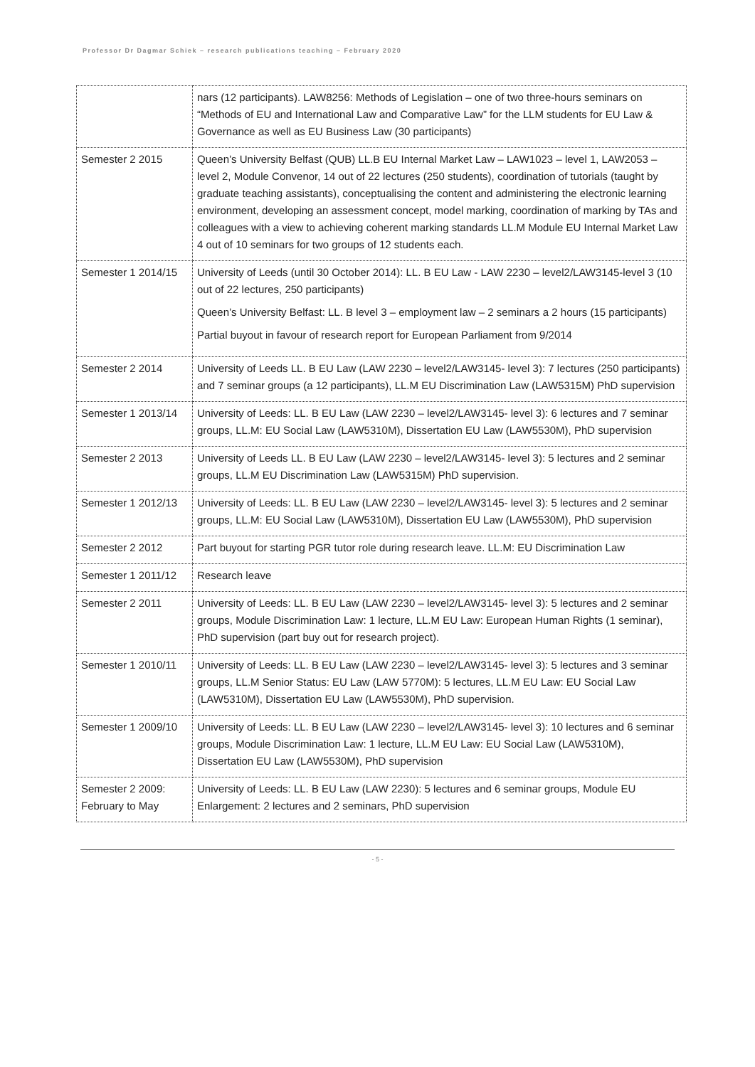Professor Dr Dagmar Schiek – research publications teaching – February 2020
| | nars (12 participants). LAW8256: Methods of Legislation – one of two three-hours seminars on “Methods of EU and International Law and Comparative Law” for the LLM students for EU Law & Governance as well as EU Business Law (30 participants) |
| Semester 2 2015 | Queen’s University Belfast (QUB) LL.B EU Internal Market Law – LAW1023 – level 1, LAW2053 – level 2, Module Convenor, 14 out of 22 lectures (250 students), coordination of tutorials (taught by graduate teaching assistants), conceptualising the content and administering the electronic learning environment, developing an assessment concept, model marking, coordination of marking by TAs and colleagues with a view to achieving coherent marking standards LL.M Module EU Internal Market Law 4 out of 10 seminars for two groups of 12 students each. |
| Semester 1 2014/15 | University of Leeds (until 30 October 2014): LL. B EU Law - LAW 2230 – level2/LAW3145-level 3 (10 out of 22 lectures, 250 participants) Queen’s University Belfast: LL. B level 3 – employment law – 2 seminars a 2 hours (15 participants) Partial buyout in favour of research report for European Parliament from 9/2014 |
| Semester 2 2014 | University of Leeds LL. B EU Law (LAW 2230 – level2/LAW3145- level 3): 7 lectures (250 participants) and 7 seminar groups (a 12 participants), LL.M EU Discrimination Law (LAW5315M) PhD supervision |
| Semester 1 2013/14 | University of Leeds: LL. B EU Law (LAW 2230 – level2/LAW3145- level 3): 6 lectures and 7 seminar groups, LL.M: EU Social Law (LAW5310M), Dissertation EU Law (LAW5530M), PhD supervision |
| Semester 2 2013 | University of Leeds LL. B EU Law (LAW 2230 – level2/LAW3145- level 3): 5 lectures and 2 seminar groups, LL.M EU Discrimination Law (LAW5315M) PhD supervision. |
| Semester 1 2012/13 | University of Leeds: LL. B EU Law (LAW 2230 – level2/LAW3145- level 3): 5 lectures and 2 seminar groups, LL.M: EU Social Law (LAW5310M), Dissertation EU Law (LAW5530M), PhD supervision |
| Semester 2 2012 | Part buyout for starting PGR tutor role during research leave. LL.M: EU Discrimination Law |
| Semester 1 2011/12 | Research leave |
| Semester 2 2011 | University of Leeds: LL. B EU Law (LAW 2230 – level2/LAW3145- level 3): 5 lectures and 2 seminar groups, Module Discrimination Law: 1 lecture, LL.M EU Law: European Human Rights (1 seminar), PhD supervision (part buy out for research project). |
| Semester 1 2010/11 | University of Leeds: LL. B EU Law (LAW 2230 – level2/LAW3145- level 3): 5 lectures and 3 seminar groups, LL.M Senior Status: EU Law (LAW 5770M): 5 lectures, LL.M EU Law: EU Social Law (LAW5310M), Dissertation EU Law (LAW5530M), PhD supervision. |
| Semester 1 2009/10 | University of Leeds: LL. B EU Law (LAW 2230 – level2/LAW3145- level 3): 10 lectures and 6 seminar groups, Module Discrimination Law: 1 lecture, LL.M EU Law: EU Social Law (LAW5310M), Dissertation EU Law (LAW5530M), PhD supervision |
| Semester 2 2009: February to May | University of Leeds: LL. B EU Law (LAW 2230): 5 lectures and 6 seminar groups, Module EU Enlargement: 2 lectures and 2 seminars, PhD supervision |
- 5 -